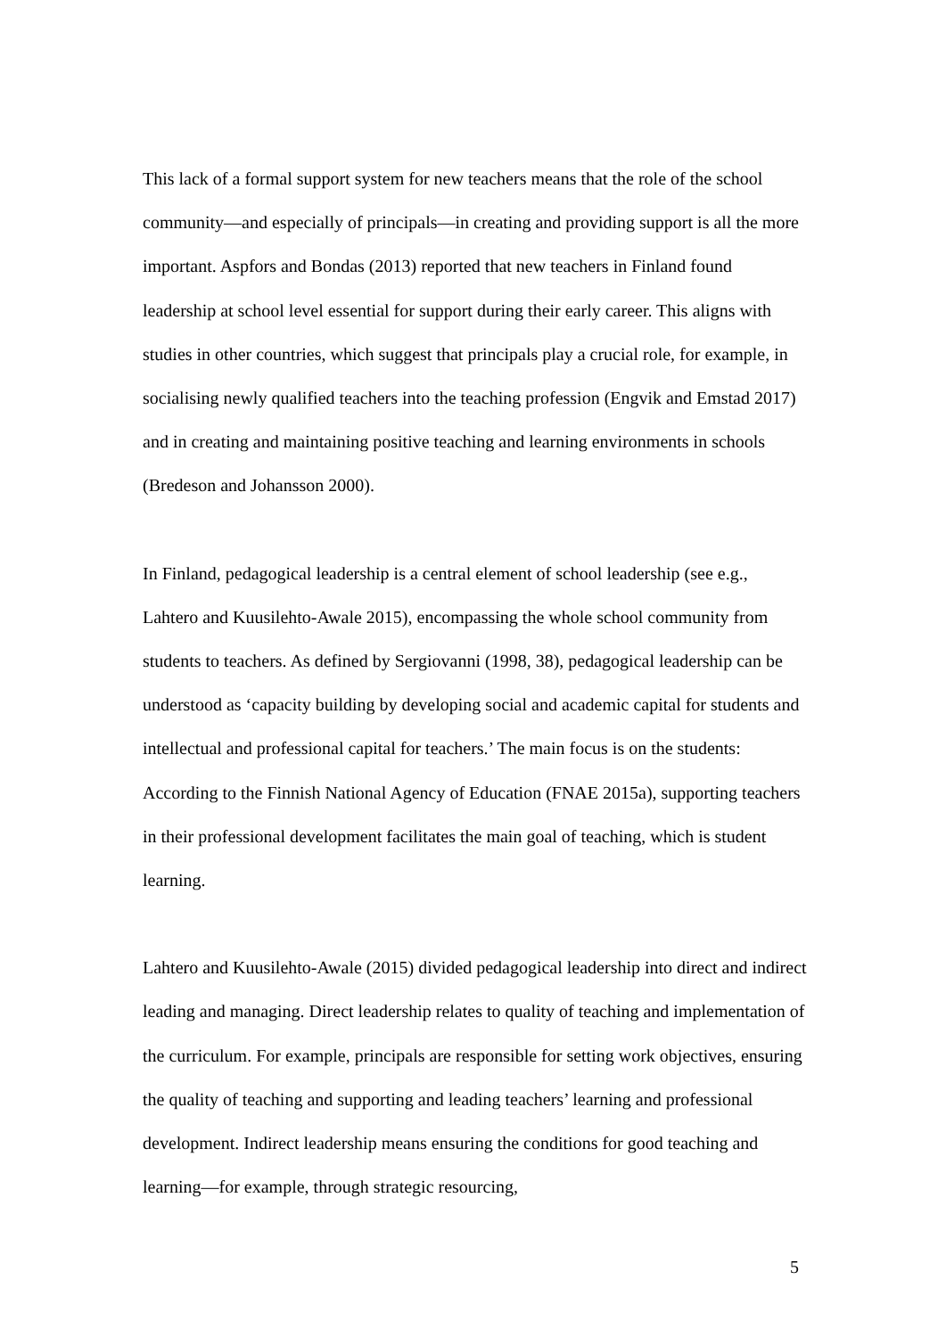This lack of a formal support system for new teachers means that the role of the school community—and especially of principals—in creating and providing support is all the more important. Aspfors and Bondas (2013) reported that new teachers in Finland found leadership at school level essential for support during their early career. This aligns with studies in other countries, which suggest that principals play a crucial role, for example, in socialising newly qualified teachers into the teaching profession (Engvik and Emstad 2017) and in creating and maintaining positive teaching and learning environments in schools (Bredeson and Johansson 2000).
In Finland, pedagogical leadership is a central element of school leadership (see e.g., Lahtero and Kuusilehto-Awale 2015), encompassing the whole school community from students to teachers. As defined by Sergiovanni (1998, 38), pedagogical leadership can be understood as ‘capacity building by developing social and academic capital for students and intellectual and professional capital for teachers.’ The main focus is on the students: According to the Finnish National Agency of Education (FNAE 2015a), supporting teachers in their professional development facilitates the main goal of teaching, which is student learning.
Lahtero and Kuusilehto-Awale (2015) divided pedagogical leadership into direct and indirect leading and managing. Direct leadership relates to quality of teaching and implementation of the curriculum. For example, principals are responsible for setting work objectives, ensuring the quality of teaching and supporting and leading teachers’ learning and professional development. Indirect leadership means ensuring the conditions for good teaching and learning—for example, through strategic resourcing,
5